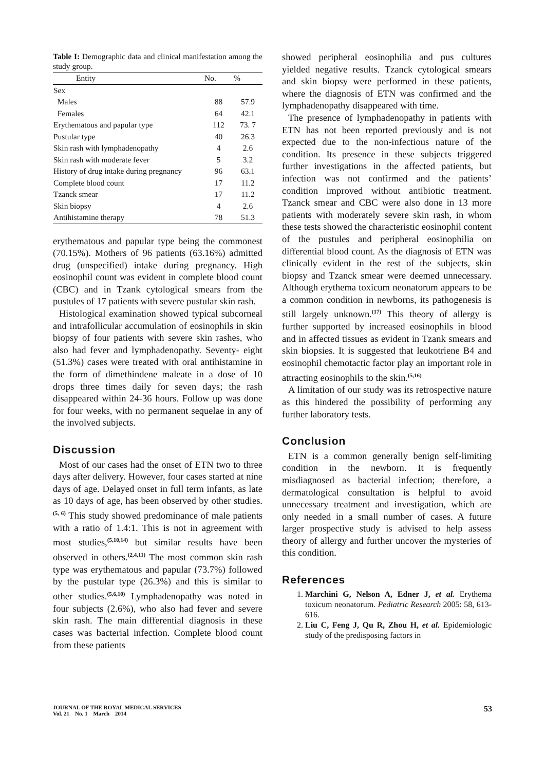Table I: Demographic data and clinical manifestation among the study group.
| Entity | No. | % |
| --- | --- | --- |
| Sex | | |
| Males | 88 | 57.9 |
| Females | 64 | 42.1 |
| Erythematous and papular type | 112 | 73. 7 |
| Pustular type | 40 | 26.3 |
| Skin rash with lymphadenopathy | 4 | 2.6 |
| Skin rash with moderate fever | 5 | 3.2 |
| History of drug intake during pregnancy | 96 | 63.1 |
| Complete blood count | 17 | 11.2 |
| Tzanck smear | 17 | 11.2 |
| Skin biopsy | 4 | 2.6 |
| Antihistamine therapy | 78 | 51.3 |
erythematous and papular type being the commonest (70.15%). Mothers of 96 patients (63.16%) admitted drug (unspecified) intake during pregnancy. High eosinophil count was evident in complete blood count (CBC) and in Tzank cytological smears from the pustules of 17 patients with severe pustular skin rash.
Histological examination showed typical subcorneal and intrafollicular accumulation of eosinophils in skin biopsy of four patients with severe skin rashes, who also had fever and lymphadenopathy. Seventy- eight (51.3%) cases were treated with oral antihistamine in the form of dimethindene maleate in a dose of 10 drops three times daily for seven days; the rash disappeared within 24-36 hours. Follow up was done for four weeks, with no permanent sequelae in any of the involved subjects.
Discussion
Most of our cases had the onset of ETN two to three days after delivery. However, four cases started at nine days of age. Delayed onset in full term infants, as late as 10 days of age, has been observed by other studies.<sup>(5, 6)</sup> This study showed predominance of male patients with a ratio of 1.4:1. This is not in agreement with most studies,<sup>(5,10,14)</sup> but similar results have been observed in others.<sup>(2,4,11)</sup> The most common skin rash type was erythematous and papular (73.7%) followed by the pustular type (26.3%) and this is similar to other studies.<sup>(5,6,10)</sup> Lymphadenopathy was noted in four subjects (2.6%), who also had fever and severe skin rash. The main differential diagnosis in these cases was bacterial infection. Complete blood count from these patients
showed peripheral eosinophilia and pus cultures yielded negative results. Tzanck cytological smears and skin biopsy were performed in these patients, where the diagnosis of ETN was confirmed and the lymphadenopathy disappeared with time.
The presence of lymphadenopathy in patients with ETN has not been reported previously and is not expected due to the non-infectious nature of the condition. Its presence in these subjects triggered further investigations in the affected patients, but infection was not confirmed and the patients’ condition improved without antibiotic treatment. Tzanck smear and CBC were also done in 13 more patients with moderately severe skin rash, in whom these tests showed the characteristic eosinophil content of the pustules and peripheral eosinophilia on differential blood count. As the diagnosis of ETN was clinically evident in the rest of the subjects, skin biopsy and Tzanck smear were deemed unnecessary. Although erythema toxicum neonatorum appears to be a common condition in newborns, its pathogenesis is still largely unknown.<sup>(17)</sup> This theory of allergy is further supported by increased eosinophils in blood and in affected tissues as evident in Tzank smears and skin biopsies. It is suggested that leukotriene B4 and eosinophil chemotactic factor play an important role in attracting eosinophils to the skin.<sup>(5,16)</sup>
A limitation of our study was its retrospective nature as this hindered the possibility of performing any further laboratory tests.
Conclusion
ETN is a common generally benign self-limiting condition in the newborn. It is frequently misdiagnosed as bacterial infection; therefore, a dermatological consultation is helpful to avoid unnecessary treatment and investigation, which are only needed in a small number of cases. A future larger prospective study is advised to help assess theory of allergy and further uncover the mysteries of this condition.
References
1. Marchini G, Nelson A, Edner J, et al. Erythema toxicum neonatorum. Pediatric Research 2005: 58, 613-616.
2. Liu C, Feng J, Qu R, Zhou H, et al. Epidemiologic study of the predisposing factors in
JOURNAL OF THE ROYAL MEDICAL SERVICES
Vol. 21 No. 1 March 2014
53